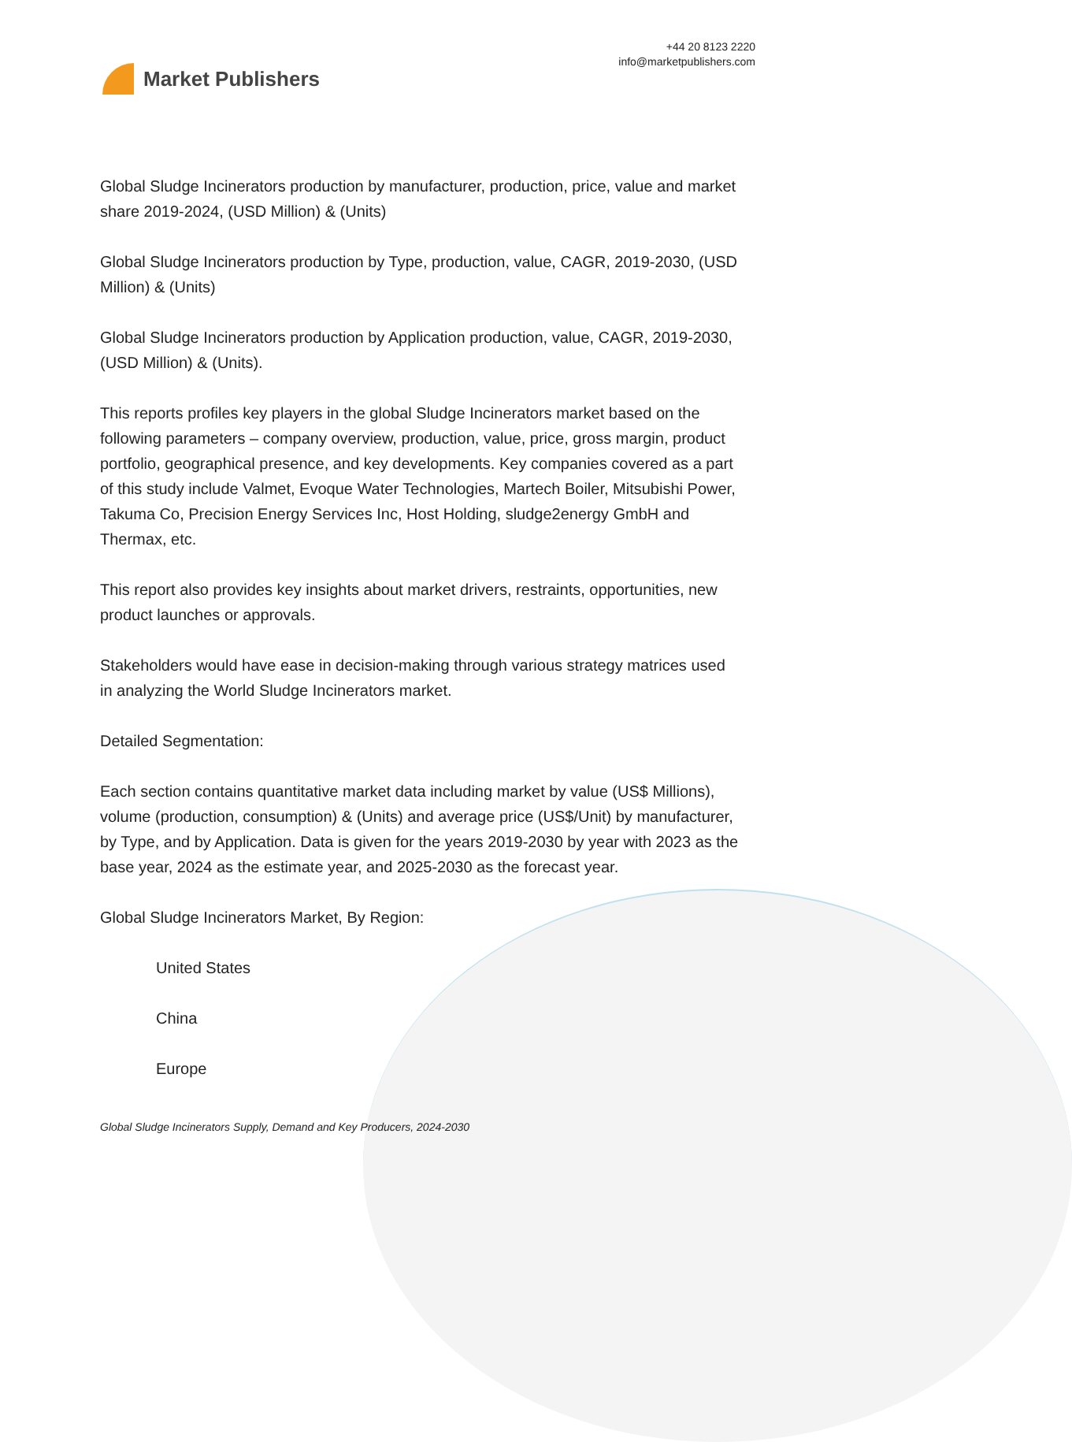Market Publishers
+44 20 8123 2220
info@marketpublishers.com
Global Sludge Incinerators production by manufacturer, production, price, value and market share 2019-2024, (USD Million) & (Units)
Global Sludge Incinerators production by Type, production, value, CAGR, 2019-2030, (USD Million) & (Units)
Global Sludge Incinerators production by Application production, value, CAGR, 2019-2030, (USD Million) & (Units).
This reports profiles key players in the global Sludge Incinerators market based on the following parameters – company overview, production, value, price, gross margin, product portfolio, geographical presence, and key developments. Key companies covered as a part of this study include Valmet, Evoque Water Technologies, Martech Boiler, Mitsubishi Power, Takuma Co, Precision Energy Services Inc, Host Holding, sludge2energy GmbH and Thermax, etc.
This report also provides key insights about market drivers, restraints, opportunities, new product launches or approvals.
Stakeholders would have ease in decision-making through various strategy matrices used in analyzing the World Sludge Incinerators market.
Detailed Segmentation:
Each section contains quantitative market data including market by value (US$ Millions), volume (production, consumption) & (Units) and average price (US$/Unit) by manufacturer, by Type, and by Application. Data is given for the years 2019-2030 by year with 2023 as the base year, 2024 as the estimate year, and 2025-2030 as the forecast year.
Global Sludge Incinerators Market, By Region:
United States
China
Europe
Global Sludge Incinerators Supply, Demand and Key Producers, 2024-2030